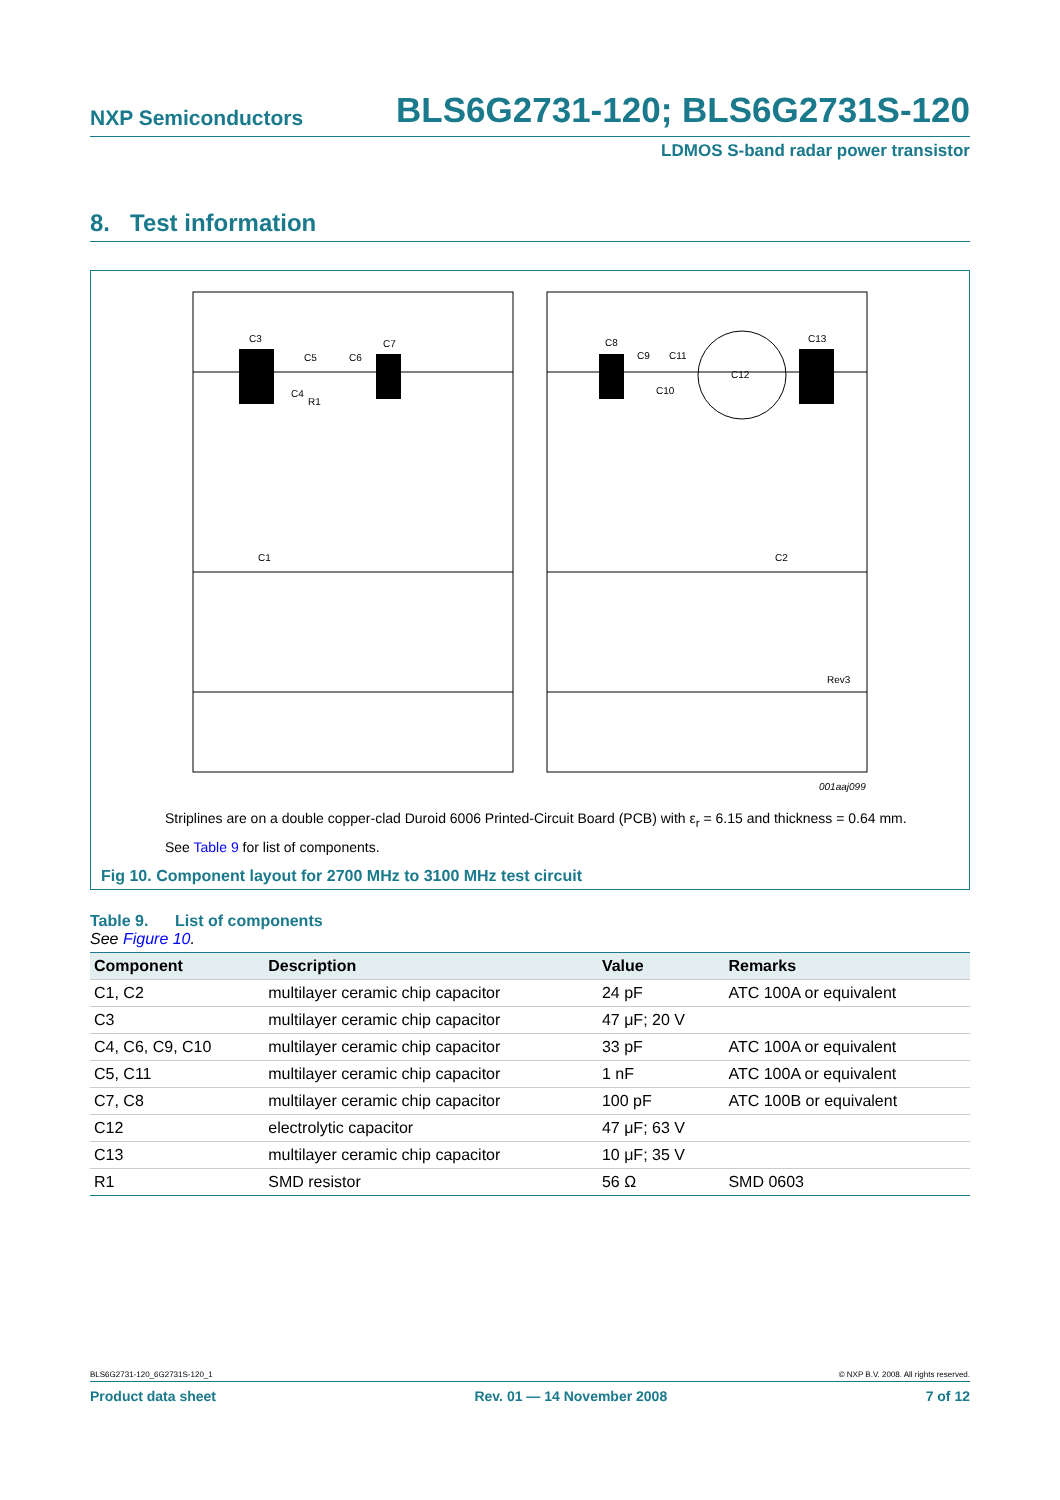NXP Semiconductors BLS6G2731-120; BLS6G2731S-120
LDMOS S-band radar power transistor
8. Test information
C3
C5
C6
C7
C4
R1
C1
C8
C9
C11
C10
C12
C13
C2
Rev3
001aaj099
Striplines are on a double copper-clad Duroid 6006 Printed-Circuit Board (PCB) with ε<sub>r</sub> = 6.15 and thickness = 0.64 mm.
See Table 9 for list of components.
Fig 10. Component layout for 2700 MHz to 3100 MHz test circuit
Table 9. List of components
See Figure 10.
| Component | Description | Value | Remarks |
| --- | --- | --- | --- |
| C1, C2 | multilayer ceramic chip capacitor | 24 pF | ATC 100A or equivalent |
| C3 | multilayer ceramic chip capacitor | 47 μF; 20 V | |
| C4, C6, C9, C10 | multilayer ceramic chip capacitor | 33 pF | ATC 100A or equivalent |
| C5, C11 | multilayer ceramic chip capacitor | 1 nF | ATC 100A or equivalent |
| C7, C8 | multilayer ceramic chip capacitor | 100 pF | ATC 100B or equivalent |
| C12 | electrolytic capacitor | 47 μF; 63 V | |
| C13 | multilayer ceramic chip capacitor | 10 μF; 35 V | |
| R1 | SMD resistor | 56 Ω | SMD 0603 |
BLS6G2731-120_6G2731S-120_1 © NXP B.V. 2008. All rights reserved.
Product data sheet Rev. 01 — 14 November 2008 7 of 12